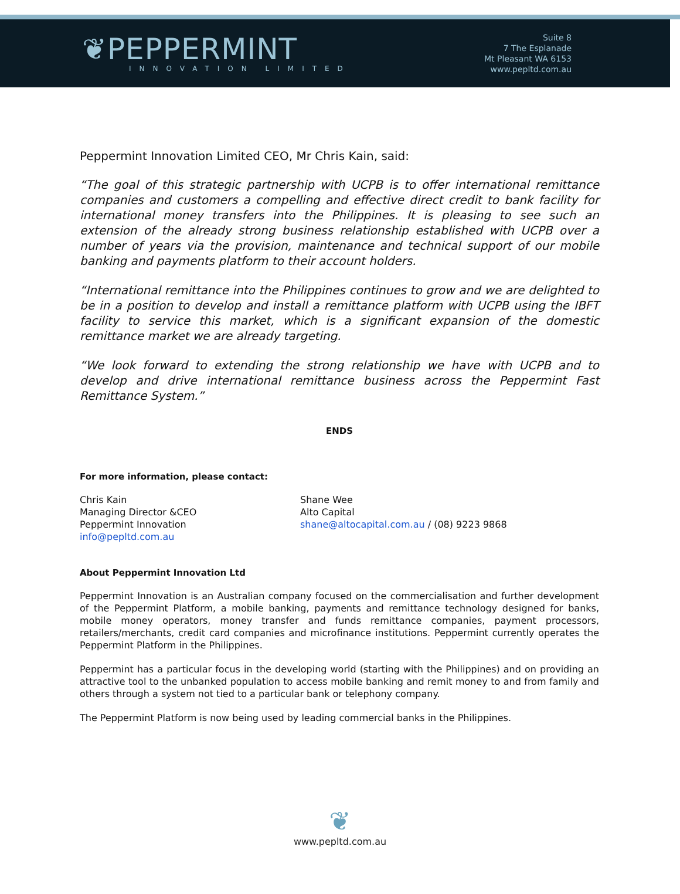❦PEPPERMINT
INNOVATION LIMITED
Suite 8
7 The Esplanade
Mt Pleasant WA 6153
www.pepltd.com.au
Peppermint Innovation Limited CEO, Mr Chris Kain, said:
“The goal of this strategic partnership with UCPB is to offer international remittance companies and customers a compelling and effective direct credit to bank facility for international money transfers into the Philippines. It is pleasing to see such an extension of the already strong business relationship established with UCPB over a number of years via the provision, maintenance and technical support of our mobile banking and payments platform to their account holders.
“International remittance into the Philippines continues to grow and we are delighted to be in a position to develop and install a remittance platform with UCPB using the IBFT facility to service this market, which is a significant expansion of the domestic remittance market we are already targeting.
“We look forward to extending the strong relationship we have with UCPB and to develop and drive international remittance business across the Peppermint Fast Remittance System.”
ENDS
For more information, please contact:
Chris Kain
Managing Director &CEO
Peppermint Innovation
info@pepltd.com.au
Shane Wee
Alto Capital
shane@altocapital.com.au / (08) 9223 9868
About Peppermint Innovation Ltd
Peppermint Innovation is an Australian company focused on the commercialisation and further development of the Peppermint Platform, a mobile banking, payments and remittance technology designed for banks, mobile money operators, money transfer and funds remittance companies, payment processors, retailers/merchants, credit card companies and microfinance institutions. Peppermint currently operates the Peppermint Platform in the Philippines.
Peppermint has a particular focus in the developing world (starting with the Philippines) and on providing an attractive tool to the unbanked population to access mobile banking and remit money to and from family and others through a system not tied to a particular bank or telephony company.
The Peppermint Platform is now being used by leading commercial banks in the Philippines.
❦
www.pepltd.com.au